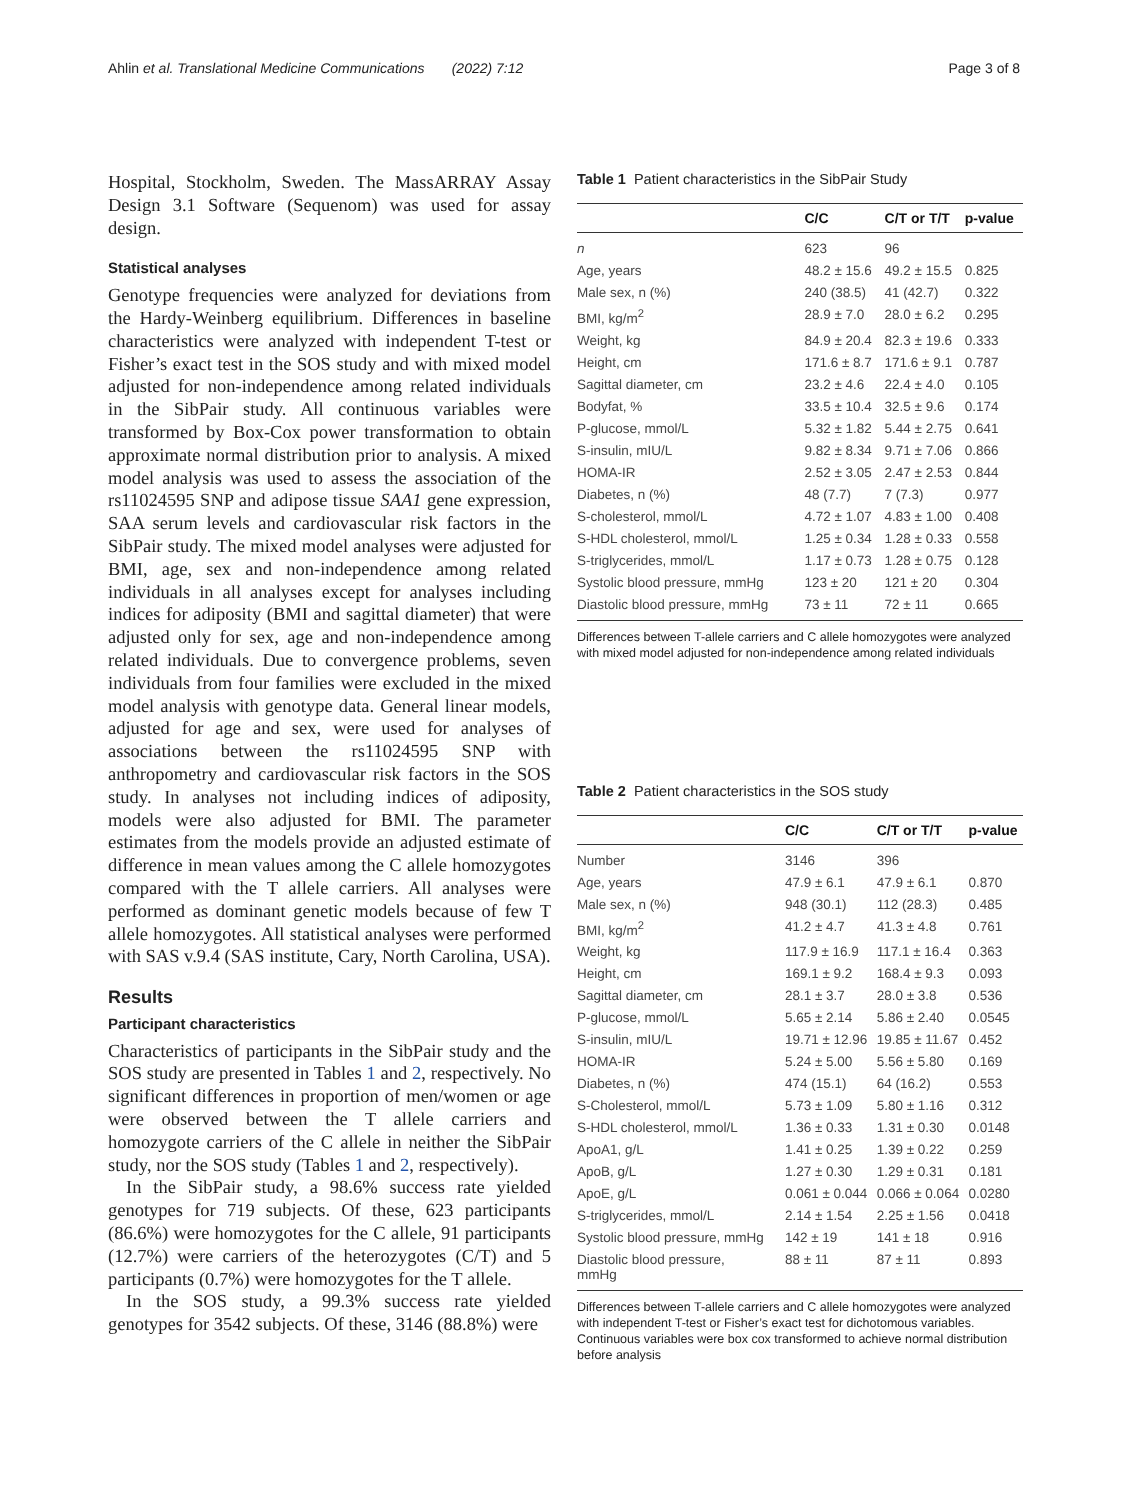Ahlin et al. Translational Medicine Communications (2022) 7:12 Page 3 of 8
Hospital, Stockholm, Sweden. The MassARRAY Assay Design 3.1 Software (Sequenom) was used for assay design.
Statistical analyses
Genotype frequencies were analyzed for deviations from the Hardy-Weinberg equilibrium. Differences in baseline characteristics were analyzed with independent T-test or Fisher’s exact test in the SOS study and with mixed model adjusted for non-independence among related individuals in the SibPair study. All continuous variables were transformed by Box-Cox power transformation to obtain approximate normal distribution prior to analysis. A mixed model analysis was used to assess the association of the rs11024595 SNP and adipose tissue SAA1 gene expression, SAA serum levels and cardiovascular risk factors in the SibPair study. The mixed model analyses were adjusted for BMI, age, sex and non-independence among related individuals in all analyses except for analyses including indices for adiposity (BMI and sagittal diameter) that were adjusted only for sex, age and non-independence among related individuals. Due to convergence problems, seven individuals from four families were excluded in the mixed model analysis with genotype data. General linear models, adjusted for age and sex, were used for analyses of associations between the rs11024595 SNP with anthropometry and cardiovascular risk factors in the SOS study. In analyses not including indices of adiposity, models were also adjusted for BMI. The parameter estimates from the models provide an adjusted estimate of difference in mean values among the C allele homozygotes compared with the T allele carriers. All analyses were performed as dominant genetic models because of few T allele homozygotes. All statistical analyses were performed with SAS v.9.4 (SAS institute, Cary, North Carolina, USA).
Results
Participant characteristics
Characteristics of participants in the SibPair study and the SOS study are presented in Tables 1 and 2, respectively. No significant differences in proportion of men/women or age were observed between the T allele carriers and homozygote carriers of the C allele in neither the SibPair study, nor the SOS study (Tables 1 and 2, respectively).
In the SibPair study, a 98.6% success rate yielded genotypes for 719 subjects. Of these, 623 participants (86.6%) were homozygotes for the C allele, 91 participants (12.7%) were carriers of the heterozygotes (C/T) and 5 participants (0.7%) were homozygotes for the T allele.
In the SOS study, a 99.3% success rate yielded genotypes for 3542 subjects. Of these, 3146 (88.8%) were
Table 1 Patient characteristics in the SibPair Study
| | C/C | C/T or T/T | p-value |
| --- | --- | --- | --- |
| n | 623 | 96 | |
| Age, years | 48.2 ± 15.6 | 49.2 ± 15.5 | 0.825 |
| Male sex, n (%) | 240 (38.5) | 41 (42.7) | 0.322 |
| BMI, kg/m<sup>2</sup> | 28.9 ± 7.0 | 28.0 ± 6.2 | 0.295 |
| Weight, kg | 84.9 ± 20.4 | 82.3 ± 19.6 | 0.333 |
| Height, cm | 171.6 ± 8.7 | 171.6 ± 9.1 | 0.787 |
| Sagittal diameter, cm | 23.2 ± 4.6 | 22.4 ± 4.0 | 0.105 |
| Bodyfat, % | 33.5 ± 10.4 | 32.5 ± 9.6 | 0.174 |
| P-glucose, mmol/L | 5.32 ± 1.82 | 5.44 ± 2.75 | 0.641 |
| S-insulin, mIU/L | 9.82 ± 8.34 | 9.71 ± 7.06 | 0.866 |
| HOMA-IR | 2.52 ± 3.05 | 2.47 ± 2.53 | 0.844 |
| Diabetes, n (%) | 48 (7.7) | 7 (7.3) | 0.977 |
| S-cholesterol, mmol/L | 4.72 ± 1.07 | 4.83 ± 1.00 | 0.408 |
| S-HDL cholesterol, mmol/L | 1.25 ± 0.34 | 1.28 ± 0.33 | 0.558 |
| S-triglycerides, mmol/L | 1.17 ± 0.73 | 1.28 ± 0.75 | 0.128 |
| Systolic blood pressure, mmHg | 123 ± 20 | 121 ± 20 | 0.304 |
| Diastolic blood pressure, mmHg | 73 ± 11 | 72 ± 11 | 0.665 |
Differences between T-allele carriers and C allele homozygotes were analyzed with mixed model adjusted for non-independence among related individuals
Table 2 Patient characteristics in the SOS study
| | C/C | C/T or T/T | p-value |
| --- | --- | --- | --- |
| Number | 3146 | 396 | |
| Age, years | 47.9 ± 6.1 | 47.9 ± 6.1 | 0.870 |
| Male sex, n (%) | 948 (30.1) | 112 (28.3) | 0.485 |
| BMI, kg/m<sup>2</sup> | 41.2 ± 4.7 | 41.3 ± 4.8 | 0.761 |
| Weight, kg | 117.9 ± 16.9 | 117.1 ± 16.4 | 0.363 |
| Height, cm | 169.1 ± 9.2 | 168.4 ± 9.3 | 0.093 |
| Sagittal diameter, cm | 28.1 ± 3.7 | 28.0 ± 3.8 | 0.536 |
| P-glucose, mmol/L | 5.65 ± 2.14 | 5.86 ± 2.40 | 0.0545 |
| S-insulin, mIU/L | 19.71 ± 12.96 | 19.85 ± 11.67 | 0.452 |
| HOMA-IR | 5.24 ± 5.00 | 5.56 ± 5.80 | 0.169 |
| Diabetes, n (%) | 474 (15.1) | 64 (16.2) | 0.553 |
| S-Cholesterol, mmol/L | 5.73 ± 1.09 | 5.80 ± 1.16 | 0.312 |
| S-HDL cholesterol, mmol/L | 1.36 ± 0.33 | 1.31 ± 0.30 | 0.0148 |
| ApoA1, g/L | 1.41 ± 0.25 | 1.39 ± 0.22 | 0.259 |
| ApoB, g/L | 1.27 ± 0.30 | 1.29 ± 0.31 | 0.181 |
| ApoE, g/L | 0.061 ± 0.044 | 0.066 ± 0.064 | 0.0280 |
| S-triglycerides, mmol/L | 2.14 ± 1.54 | 2.25 ± 1.56 | 0.0418 |
| Systolic blood pressure, mmHg | 142 ± 19 | 141 ± 18 | 0.916 |
| Diastolic blood pressure, mmHg | 88 ± 11 | 87 ± 11 | 0.893 |
Differences between T-allele carriers and C allele homozygotes were analyzed with independent T-test or Fisher’s exact test for dichotomous variables. Continuous variables were box cox transformed to achieve normal distribution before analysis